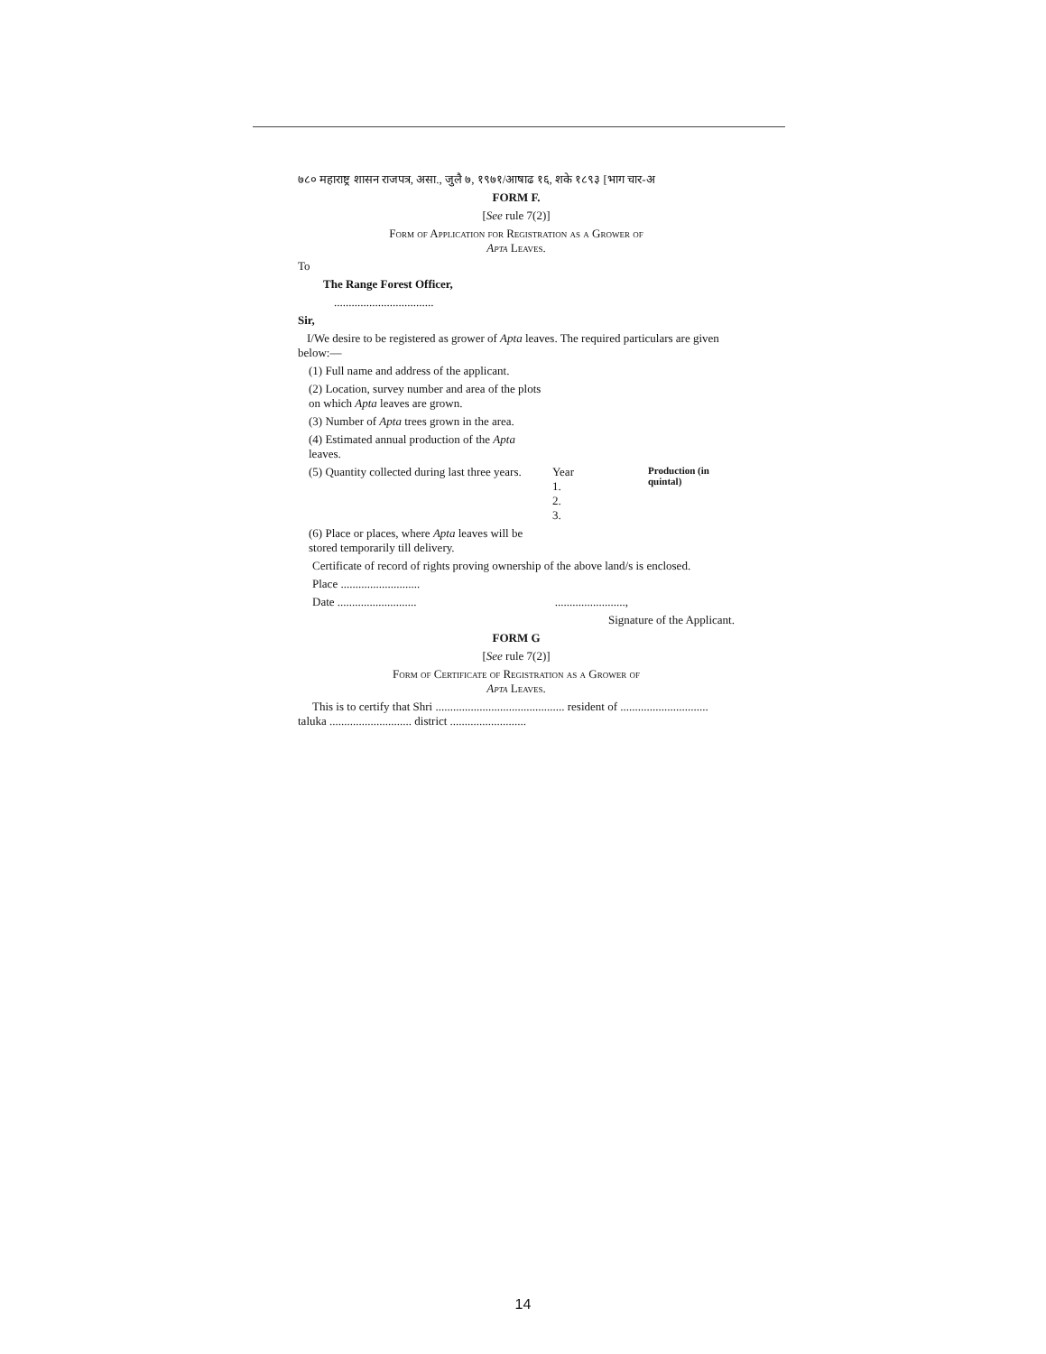७८० महाराष्ट्र शासन राजपत्र, असा., जुलै ७, १९७१/आषाढ १६, शके १८९३ [भाग चार-अ
FORM F.
[See rule 7(2)]
Form of Application for Registration as a Grower of
Apta Leaves.
To
The Range Forest Officer,
..................................
Sir,
I/We desire to be registered as grower of Apta leaves. The required particulars are given below:—
(1) Full name and address of the applicant.
(2) Location, survey number and area of the plots on which Apta leaves are grown.
(3) Number of Apta trees grown in the area.
(4) Estimated annual production of the Apta leaves.
(5) Quantity collected during last three years.
Year
1.
2.
3.
Production (in quintal)
(6) Place or places, where Apta leaves will be stored temporarily till delivery.
Certificate of record of rights proving ownership of the above land/s is enclosed.
Place ...........................
Date ........................... ........................,
Signature of the Applicant.
FORM G
[See rule 7(2)]
Form of Certificate of Registration as a Grower of
Apta Leaves.
This is to certify that Shri ............................................ resident of .............................. taluka ............................ district ..........................
14